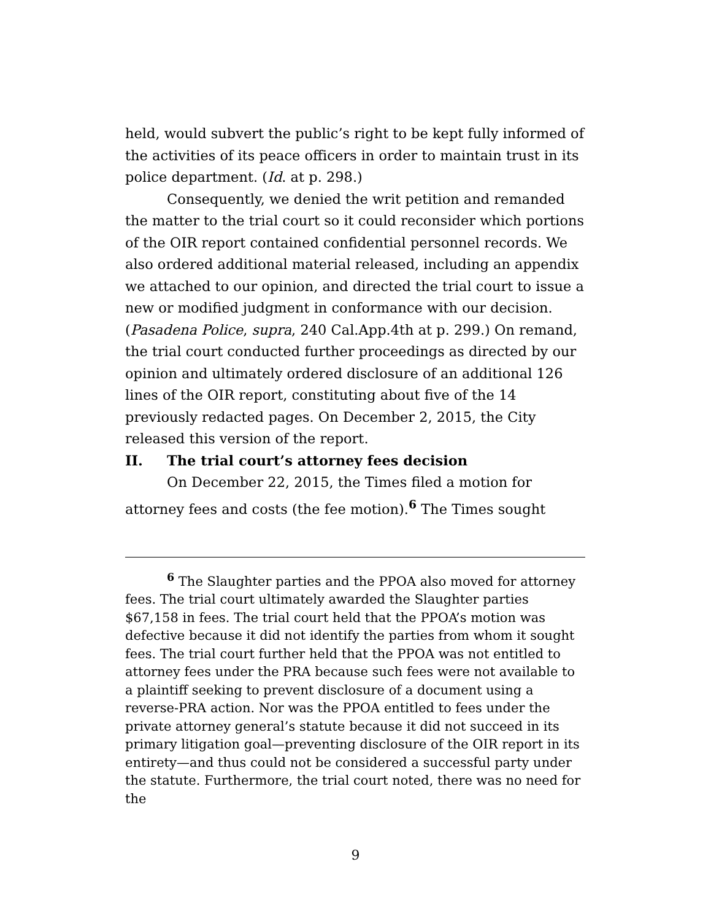held, would subvert the public’s right to be kept fully informed of the activities of its peace officers in order to maintain trust in its police department. (Id. at p. 298.)
Consequently, we denied the writ petition and remanded the matter to the trial court so it could reconsider which portions of the OIR report contained confidential personnel records. We also ordered additional material released, including an appendix we attached to our opinion, and directed the trial court to issue a new or modified judgment in conformance with our decision. (Pasadena Police, supra, 240 Cal.App.4th at p. 299.) On remand, the trial court conducted further proceedings as directed by our opinion and ultimately ordered disclosure of an additional 126 lines of the OIR report, constituting about five of the 14 previously redacted pages. On December 2, 2015, the City released this version of the report.
II. The trial court’s attorney fees decision
On December 22, 2015, the Times filed a motion for attorney fees and costs (the fee motion).<sup>6</sup> The Times sought
<sup>6</sup> The Slaughter parties and the PPOA also moved for attorney fees. The trial court ultimately awarded the Slaughter parties $67,158 in fees. The trial court held that the PPOA’s motion was defective because it did not identify the parties from whom it sought fees. The trial court further held that the PPOA was not entitled to attorney fees under the PRA because such fees were not available to a plaintiff seeking to prevent disclosure of a document using a reverse-PRA action. Nor was the PPOA entitled to fees under the private attorney general’s statute because it did not succeed in its primary litigation goal—preventing disclosure of the OIR report in its entirety—and thus could not be considered a successful party under the statute. Furthermore, the trial court noted, there was no need for the
9